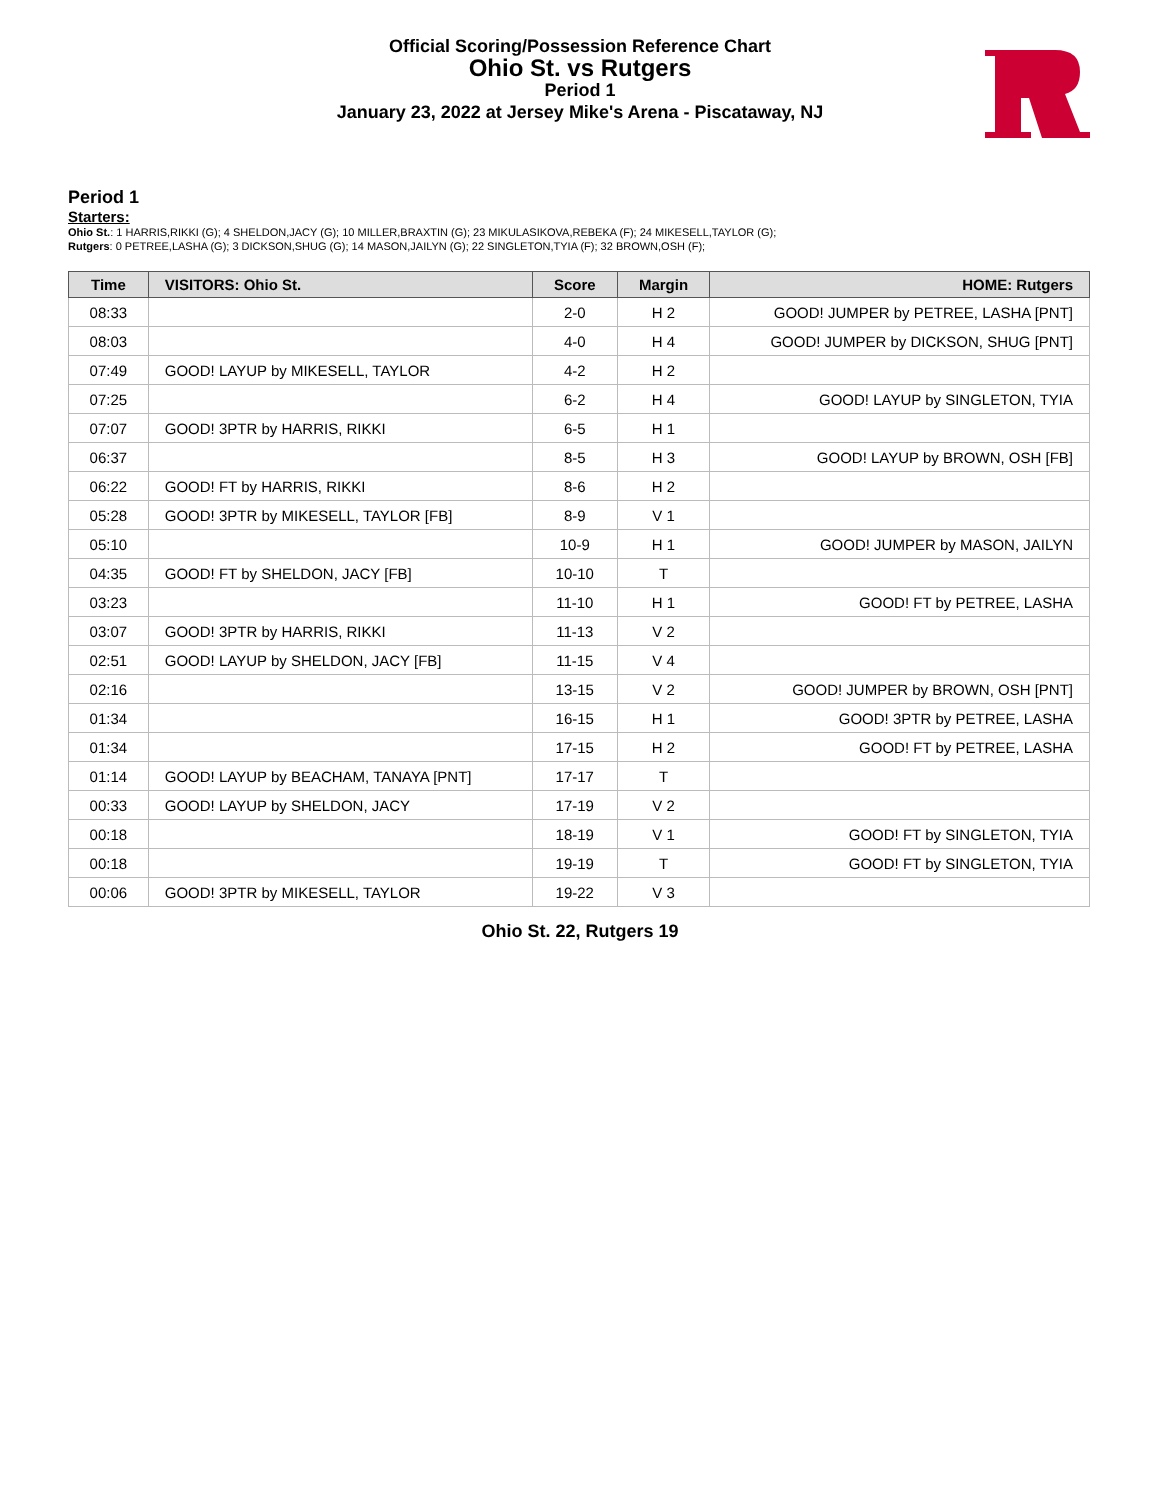Official Scoring/Possession Reference Chart
Ohio St. vs Rutgers
Period 1
January 23, 2022 at Jersey Mike's Arena - Piscataway, NJ
Period 1
Starters:
Ohio St.: 1 HARRIS,RIKKI (G); 4 SHELDON,JACY (G); 10 MILLER,BRAXTIN (G); 23 MIKULASIKOVA,REBEKA (F); 24 MIKESELL,TAYLOR (G);
Rutgers: 0 PETREE,LASHA (G); 3 DICKSON,SHUG (G); 14 MASON,JAILYN (G); 22 SINGLETON,TYIA (F); 32 BROWN,OSH (F);
| Time | VISITORS: Ohio St. | Score | Margin | HOME: Rutgers |
| --- | --- | --- | --- | --- |
| 08:33 | | 2-0 | H 2 | GOOD! JUMPER by PETREE, LASHA [PNT] |
| 08:03 | | 4-0 | H 4 | GOOD! JUMPER by DICKSON, SHUG [PNT] |
| 07:49 | GOOD! LAYUP by MIKESELL, TAYLOR | 4-2 | H 2 | |
| 07:25 | | 6-2 | H 4 | GOOD! LAYUP by SINGLETON, TYIA |
| 07:07 | GOOD! 3PTR by HARRIS, RIKKI | 6-5 | H 1 | |
| 06:37 | | 8-5 | H 3 | GOOD! LAYUP by BROWN, OSH [FB] |
| 06:22 | GOOD! FT by HARRIS, RIKKI | 8-6 | H 2 | |
| 05:28 | GOOD! 3PTR by MIKESELL, TAYLOR [FB] | 8-9 | V 1 | |
| 05:10 | | 10-9 | H 1 | GOOD! JUMPER by MASON, JAILYN |
| 04:35 | GOOD! FT by SHELDON, JACY [FB] | 10-10 | T | |
| 03:23 | | 11-10 | H 1 | GOOD! FT by PETREE, LASHA |
| 03:07 | GOOD! 3PTR by HARRIS, RIKKI | 11-13 | V 2 | |
| 02:51 | GOOD! LAYUP by SHELDON, JACY [FB] | 11-15 | V 4 | |
| 02:16 | | 13-15 | V 2 | GOOD! JUMPER by BROWN, OSH [PNT] |
| 01:34 | | 16-15 | H 1 | GOOD! 3PTR by PETREE, LASHA |
| 01:34 | | 17-15 | H 2 | GOOD! FT by PETREE, LASHA |
| 01:14 | GOOD! LAYUP by BEACHAM, TANAYA [PNT] | 17-17 | T | |
| 00:33 | GOOD! LAYUP by SHELDON, JACY | 17-19 | V 2 | |
| 00:18 | | 18-19 | V 1 | GOOD! FT by SINGLETON, TYIA |
| 00:18 | | 19-19 | T | GOOD! FT by SINGLETON, TYIA |
| 00:06 | GOOD! 3PTR by MIKESELL, TAYLOR | 19-22 | V 3 | |
Ohio St. 22, Rutgers 19